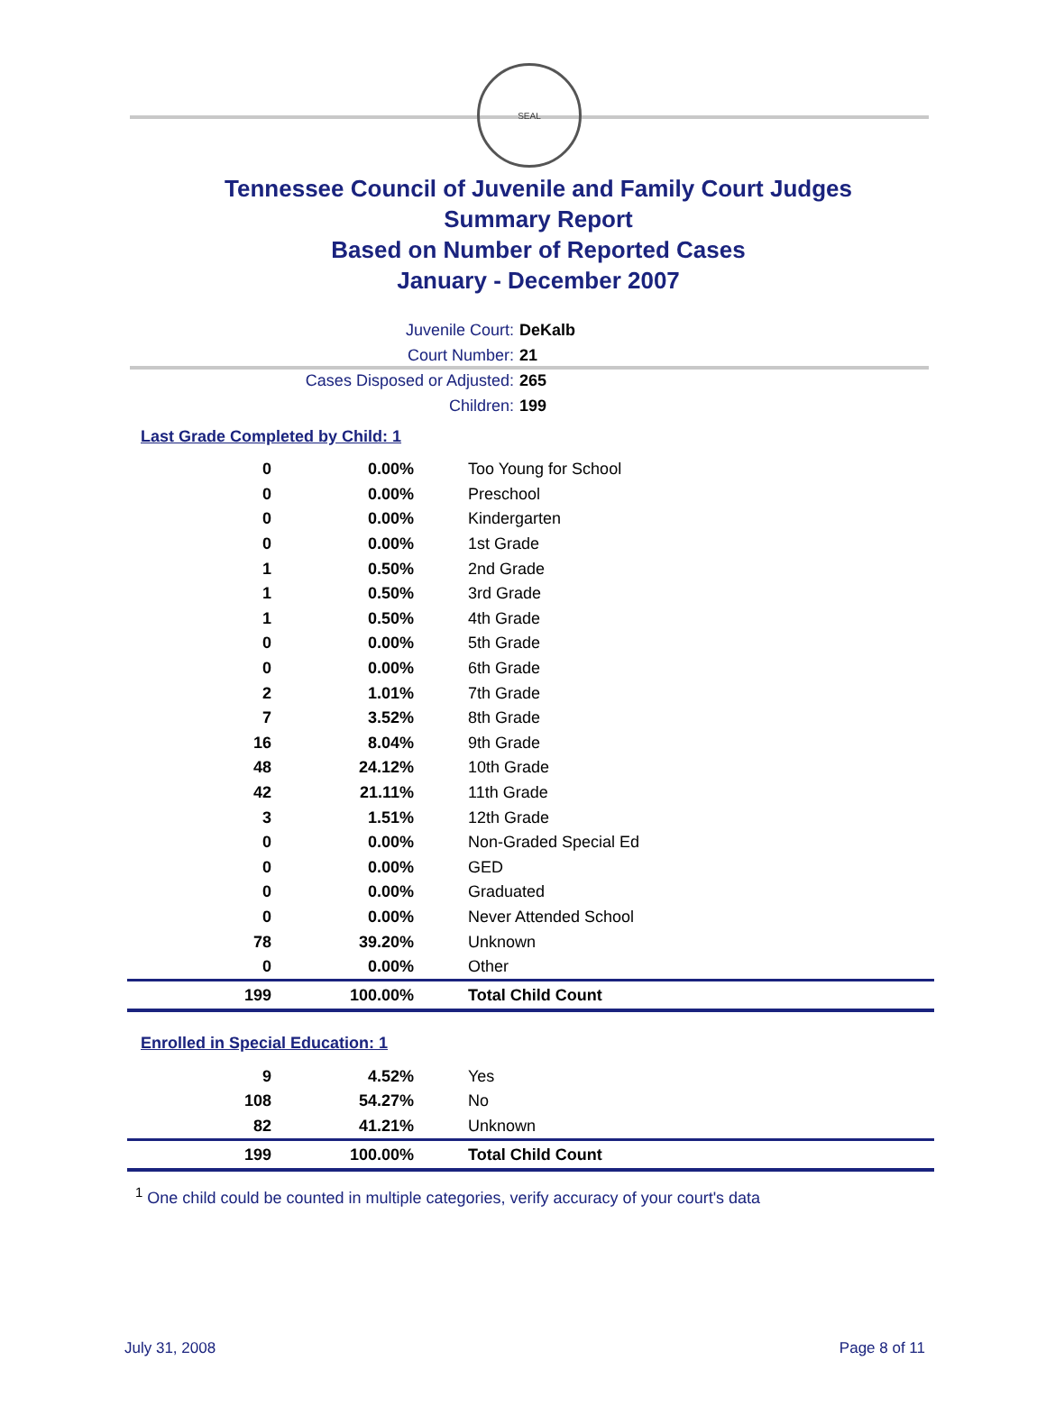SEAL
Tennessee Council of Juvenile and Family Court Judges
Summary Report
Based on Number of Reported Cases
January - December 2007
Juvenile Court: DeKalb
Court Number: 21
Cases Disposed or Adjusted: 265
Children: 199
Last Grade Completed by Child: 1
| 0 | 0.00% | Too Young for School |
| 0 | 0.00% | Preschool |
| 0 | 0.00% | Kindergarten |
| 0 | 0.00% | 1st Grade |
| 1 | 0.50% | 2nd Grade |
| 1 | 0.50% | 3rd Grade |
| 1 | 0.50% | 4th Grade |
| 0 | 0.00% | 5th Grade |
| 0 | 0.00% | 6th Grade |
| 2 | 1.01% | 7th Grade |
| 7 | 3.52% | 8th Grade |
| 16 | 8.04% | 9th Grade |
| 48 | 24.12% | 10th Grade |
| 42 | 21.11% | 11th Grade |
| 3 | 1.51% | 12th Grade |
| 0 | 0.00% | Non-Graded Special Ed |
| 0 | 0.00% | GED |
| 0 | 0.00% | Graduated |
| 0 | 0.00% | Never Attended School |
| 78 | 39.20% | Unknown |
| 0 | 0.00% | Other |
| 199 | 100.00% | Total Child Count |
Enrolled in Special Education: 1
| 9 | 4.52% | Yes |
| 108 | 54.27% | No |
| 82 | 41.21% | Unknown |
| 199 | 100.00% | Total Child Count |
<sup>1</sup> One child could be counted in multiple categories, verify accuracy of your court's data
July 31, 2008 Page 8 of 11